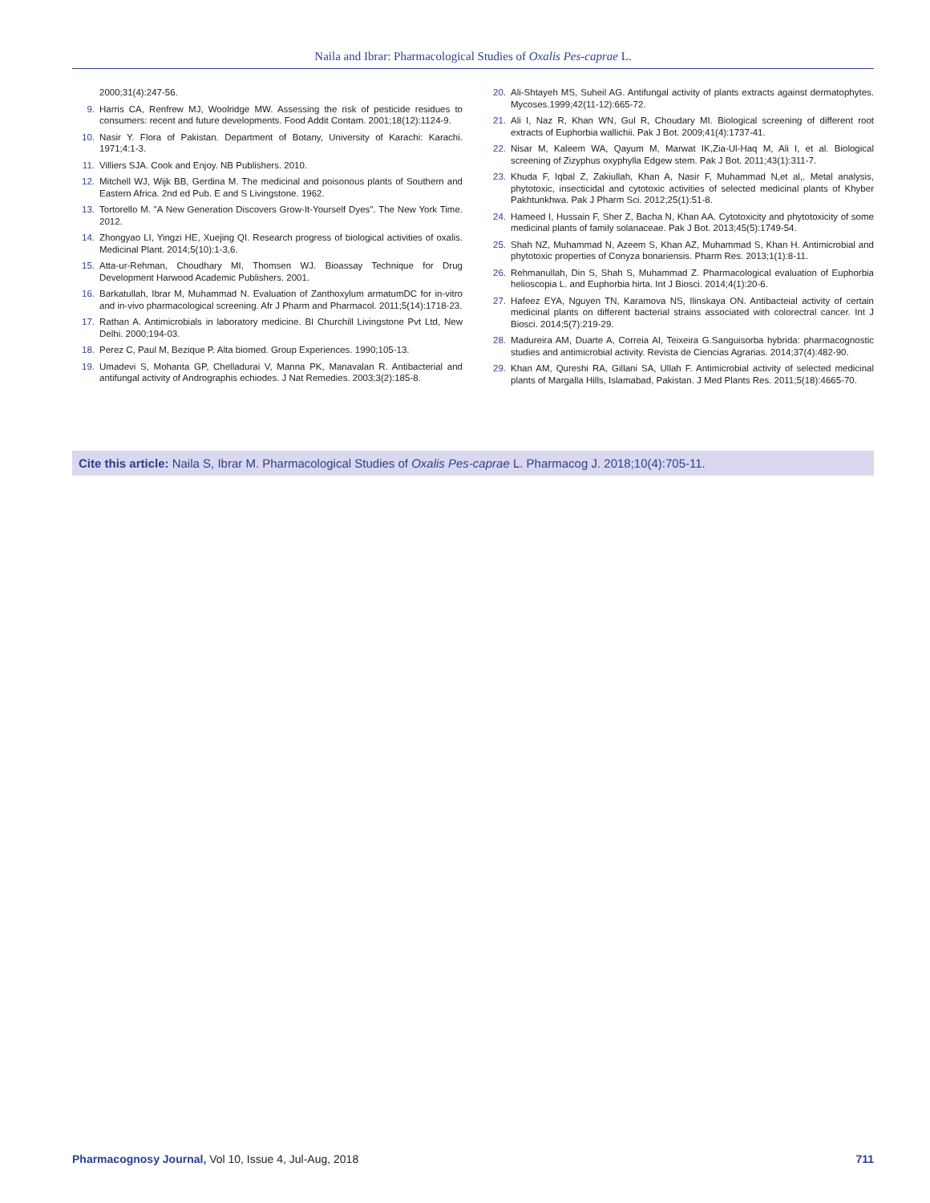Naila and Ibrar: Pharmacological Studies of Oxalis Pes-caprae L.
2000;31(4):247-56.
9. Harris CA, Renfrew MJ, Woolridge MW. Assessing the risk of pesticide residues to consumers: recent and future developments. Food Addit Contam. 2001;18(12):1124-9.
10. Nasir Y. Flora of Pakistan. Department of Botany, University of Karachi: Karachi. 1971;4:1-3.
11. Villiers SJA. Cook and Enjoy. NB Publishers. 2010.
12. Mitchell WJ, Wijk BB, Gerdina M. The medicinal and poisonous plants of Southern and Eastern Africa. 2nd ed Pub. E and S Livingstone. 1962.
13. Tortorello M. "A New Generation Discovers Grow-It-Yourself Dyes". The New York Time. 2012.
14. Zhongyao LI, Yingzi HE, Xuejing QI. Research progress of biological activities of oxalis. Medicinal Plant. 2014;5(10):1-3,6.
15. Atta-ur-Rehman, Choudhary MI, Thomsen WJ. Bioassay Technique for Drug Development Harwood Academic Publishers. 2001.
16. Barkatullah, Ibrar M, Muhammad N. Evaluation of Zanthoxylum armatumDC for in-vitro and in-vivo pharmacological screening. Afr J Pharm and Pharmacol. 2011;5(14):1718-23.
17. Rathan A. Antimicrobials in laboratory medicine. BI Churchill Livingstone Pvt Ltd, New Delhi. 2000;194-03.
18. Perez C, Paul M, Bezique P. Alta biomed. Group Experiences. 1990;105-13.
19. Umadevi S, Mohanta GP, Chelladurai V, Manna PK, Manavalan R. Antibacterial and antifungal activity of Andrographis echiodes. J Nat Remedies. 2003;3(2):185-8.
20. Ali-Shtayeh MS, Suheil AG. Antifungal activity of plants extracts against dermatophytes. Mycoses.1999;42(11-12):665-72.
21. Ali I, Naz R, Khan WN, Gul R, Choudary MI. Biological screening of different root extracts of Euphorbia wallichii. Pak J Bot. 2009;41(4):1737-41.
22. Nisar M, Kaleem WA, Qayum M, Marwat IK,Zia-Ul-Haq M, Ali I, et al. Biological screening of Zizyphus oxyphylla Edgew stem. Pak J Bot. 2011;43(1):311-7.
23. Khuda F, Iqbal Z, Zakiullah, Khan A, Nasir F, Muhammad N,et al,. Metal analysis, phytotoxic, insecticidal and cytotoxic activities of selected medicinal plants of Khyber Pakhtunkhwa. Pak J Pharm Sci. 2012;25(1):51-8.
24. Hameed I, Hussain F, Sher Z, Bacha N, Khan AA. Cytotoxicity and phytotoxicity of some medicinal plants of family solanaceae. Pak J Bot. 2013;45(5):1749-54.
25. Shah NZ, Muhammad N, Azeem S, Khan AZ, Muhammad S, Khan H. Antimicrobial and phytotoxic properties of Conyza bonariensis. Pharm Res. 2013;1(1):8-11.
26. Rehmanullah, Din S, Shah S, Muhammad Z. Pharmacological evaluation of Euphorbia helioscopia L. and Euphorbia hirta. Int J Biosci. 2014;4(1):20-6.
27. Hafeez EYA, Nguyen TN, Karamova NS, Ilinskaya ON. Antibacteial activity of certain medicinal plants on different bacterial strains associated with colorectral cancer. Int J Biosci. 2014;5(7):219-29.
28. Madureira AM, Duarte A, Correia AI, Teixeira G.Sanguisorba hybrida: pharmacognostic studies and antimicrobial activity. Revista de Ciencias Agrarias. 2014;37(4):482-90.
29. Khan AM, Qureshi RA, Gillani SA, Ullah F. Antimicrobial activity of selected medicinal plants of Margalla Hills, Islamabad, Pakistan. J Med Plants Res. 2011;5(18):4665-70.
Cite this article: Naila S, Ibrar M. Pharmacological Studies of Oxalis Pes-caprae L. Pharmacog J. 2018;10(4):705-11.
Pharmacognosy Journal, Vol 10, Issue 4, Jul-Aug, 2018 711